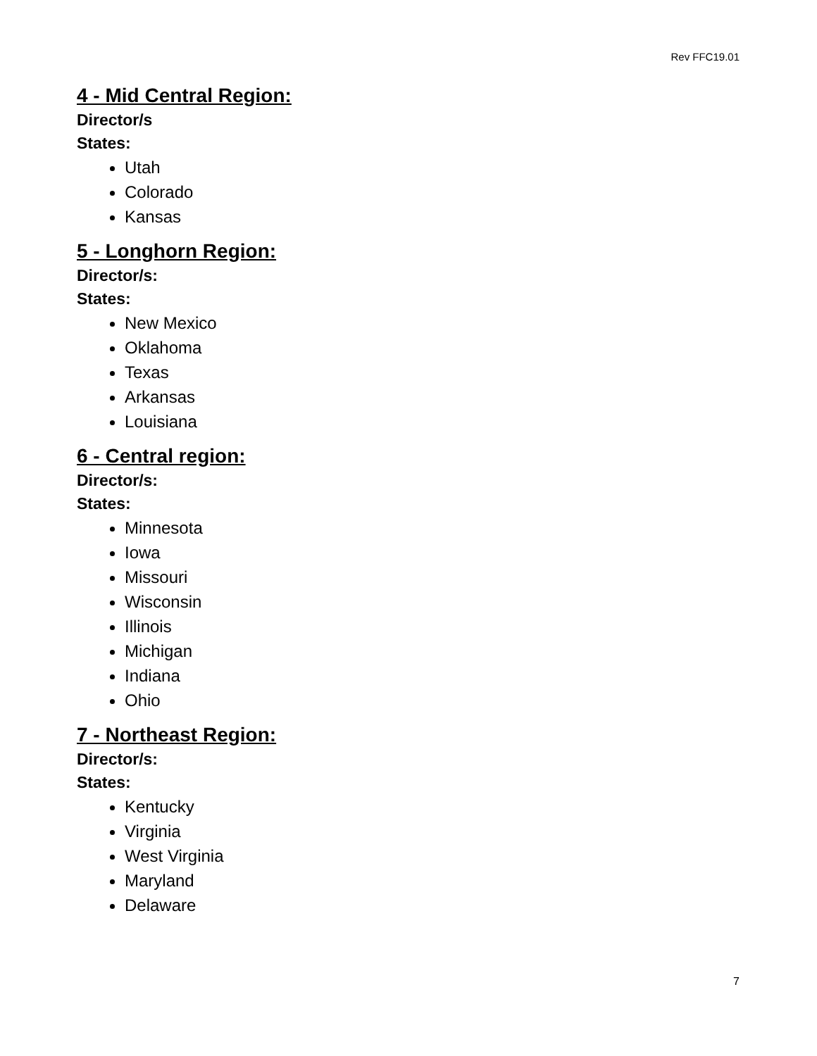Rev FFC19.01
4 - Mid Central Region:
Director/s
States:
Utah
Colorado
Kansas
5 - Longhorn Region:
Director/s:
States:
New Mexico
Oklahoma
Texas
Arkansas
Louisiana
6 - Central region:
Director/s:
States:
Minnesota
Iowa
Missouri
Wisconsin
Illinois
Michigan
Indiana
Ohio
7 - Northeast Region:
Director/s:
States:
Kentucky
Virginia
West Virginia
Maryland
Delaware
7